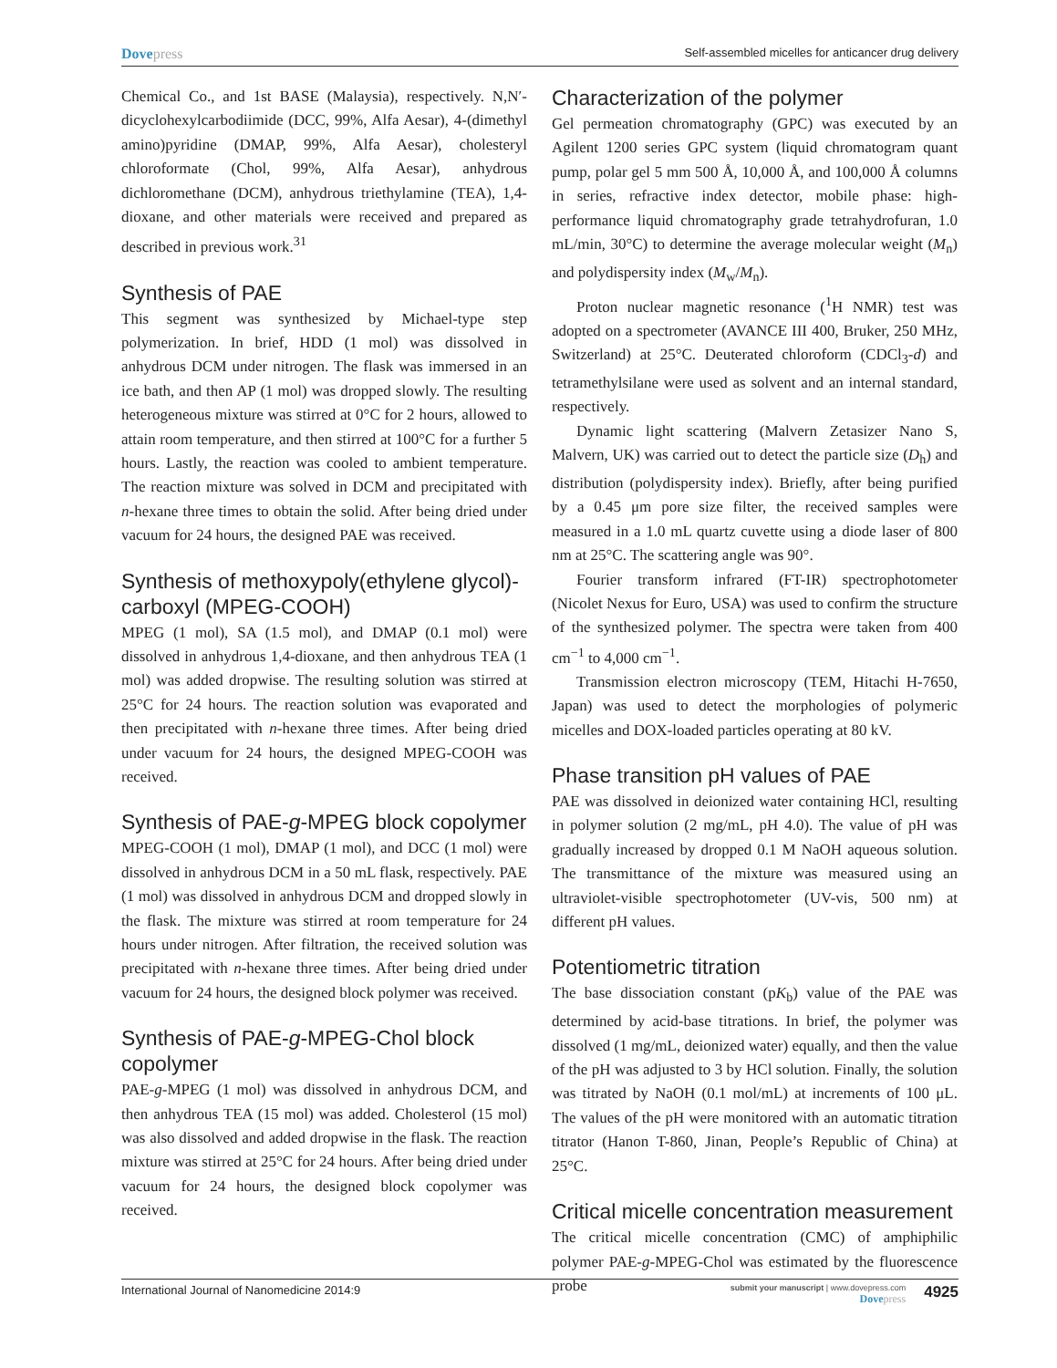Dovepress
Self-assembled micelles for anticancer drug delivery
Chemical Co., and 1st BASE (Malaysia), respectively. N,N′-dicyclohexylcarbodiimide (DCC, 99%, Alfa Aesar), 4-(dimethyl amino)pyridine (DMAP, 99%, Alfa Aesar), cholesteryl chloroformate (Chol, 99%, Alfa Aesar), anhydrous dichloromethane (DCM), anhydrous triethylamine (TEA), 1,4-dioxane, and other materials were received and prepared as described in previous work.<sup>31</sup>
Synthesis of PAE
This segment was synthesized by Michael-type step polymerization. In brief, HDD (1 mol) was dissolved in anhydrous DCM under nitrogen. The flask was immersed in an ice bath, and then AP (1 mol) was dropped slowly. The resulting heterogeneous mixture was stirred at 0°C for 2 hours, allowed to attain room temperature, and then stirred at 100°C for a further 5 hours. Lastly, the reaction was cooled to ambient temperature. The reaction mixture was solved in DCM and precipitated with n-hexane three times to obtain the solid. After being dried under vacuum for 24 hours, the designed PAE was received.
Synthesis of methoxypoly(ethylene glycol)-carboxyl (MPEG-COOH)
MPEG (1 mol), SA (1.5 mol), and DMAP (0.1 mol) were dissolved in anhydrous 1,4-dioxane, and then anhydrous TEA (1 mol) was added dropwise. The resulting solution was stirred at 25°C for 24 hours. The reaction solution was evaporated and then precipitated with n-hexane three times. After being dried under vacuum for 24 hours, the designed MPEG-COOH was received.
Synthesis of PAE-g-MPEG block copolymer
MPEG-COOH (1 mol), DMAP (1 mol), and DCC (1 mol) were dissolved in anhydrous DCM in a 50 mL flask, respectively. PAE (1 mol) was dissolved in anhydrous DCM and dropped slowly in the flask. The mixture was stirred at room temperature for 24 hours under nitrogen. After filtration, the received solution was precipitated with n-hexane three times. After being dried under vacuum for 24 hours, the designed block polymer was received.
Synthesis of PAE-g-MPEG-Chol block copolymer
PAE-g-MPEG (1 mol) was dissolved in anhydrous DCM, and then anhydrous TEA (15 mol) was added. Cholesterol (15 mol) was also dissolved and added dropwise in the flask. The reaction mixture was stirred at 25°C for 24 hours. After being dried under vacuum for 24 hours, the designed block copolymer was received.
Characterization of the polymer
Gel permeation chromatography (GPC) was executed by an Agilent 1200 series GPC system (liquid chromatogram quant pump, polar gel 5 mm 500 Å, 10,000 Å, and 100,000 Å columns in series, refractive index detector, mobile phase: high-performance liquid chromatography grade tetrahydrofuran, 1.0 mL/min, 30°C) to determine the average molecular weight (M<sub>n</sub>) and polydispersity index (M<sub>w</sub>/M<sub>n</sub>).
Proton nuclear magnetic resonance (<sup>1</sup>H NMR) test was adopted on a spectrometer (AVANCE III 400, Bruker, 250 MHz, Switzerland) at 25°C. Deuterated chloroform (CDCl<sub>3</sub>-d) and tetramethylsilane were used as solvent and an internal standard, respectively.
Dynamic light scattering (Malvern Zetasizer Nano S, Malvern, UK) was carried out to detect the particle size (D<sub>h</sub>) and distribution (polydispersity index). Briefly, after being purified by a 0.45 μm pore size filter, the received samples were measured in a 1.0 mL quartz cuvette using a diode laser of 800 nm at 25°C. The scattering angle was 90°.
Fourier transform infrared (FT-IR) spectrophotometer (Nicolet Nexus for Euro, USA) was used to confirm the structure of the synthesized polymer. The spectra were taken from 400 cm<sup>−1</sup> to 4,000 cm<sup>−1</sup>.
Transmission electron microscopy (TEM, Hitachi H-7650, Japan) was used to detect the morphologies of polymeric micelles and DOX-loaded particles operating at 80 kV.
Phase transition pH values of PAE
PAE was dissolved in deionized water containing HCl, resulting in polymer solution (2 mg/mL, pH 4.0). The value of pH was gradually increased by dropped 0.1 M NaOH aqueous solution. The transmittance of the mixture was measured using an ultraviolet-visible spectrophotometer (UV-vis, 500 nm) at different pH values.
Potentiometric titration
The base dissociation constant (pK<sub>b</sub>) value of the PAE was determined by acid-base titrations. In brief, the polymer was dissolved (1 mg/mL, deionized water) equally, and then the value of the pH was adjusted to 3 by HCl solution. Finally, the solution was titrated by NaOH (0.1 mol/mL) at increments of 100 μL. The values of the pH were monitored with an automatic titration titrator (Hanon T-860, Jinan, People’s Republic of China) at 25°C.
Critical micelle concentration measurement
The critical micelle concentration (CMC) of amphiphilic polymer PAE-g-MPEG-Chol was estimated by the fluorescence probe
International Journal of Nanomedicine 2014:9
submit your manuscript | www.dovepress.com
Dovepress
4925